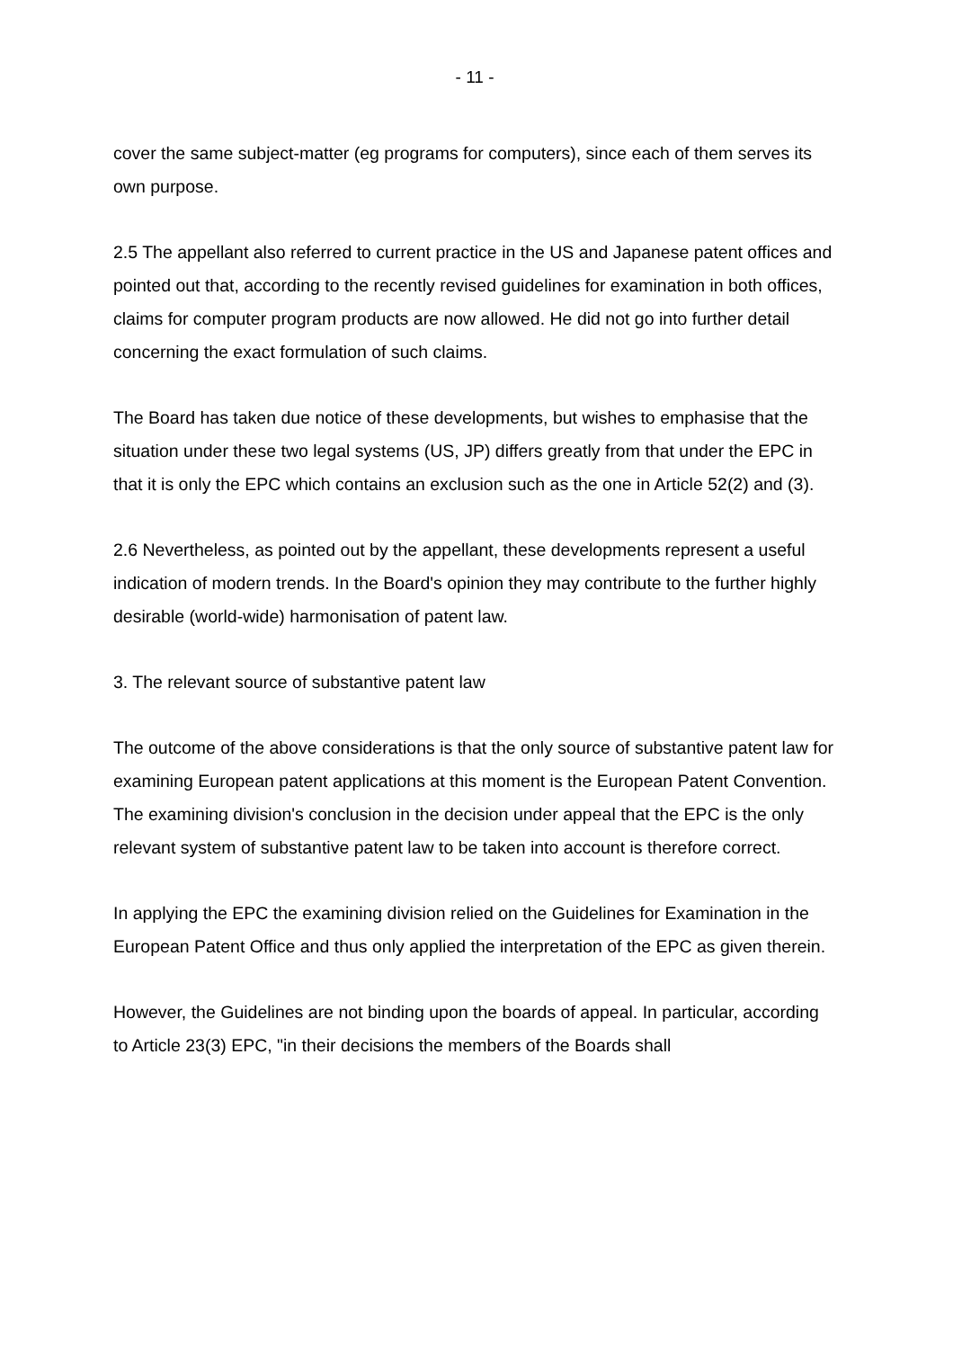- 11 -
cover the same subject-matter (eg programs for computers), since each of them serves its own purpose.
2.5 The appellant also referred to current practice in the US and Japanese patent offices and pointed out that, according to the recently revised guidelines for examination in both offices, claims for computer program products are now allowed. He did not go into further detail concerning the exact formulation of such claims.
The Board has taken due notice of these developments, but wishes to emphasise that the situation under these two legal systems (US, JP) differs greatly from that under the EPC in that it is only the EPC which contains an exclusion such as the one in Article 52(2) and (3).
2.6 Nevertheless, as pointed out by the appellant, these developments represent a useful indication of modern trends. In the Board's opinion they may contribute to the further highly desirable (world-wide) harmonisation of patent law.
3. The relevant source of substantive patent law
The outcome of the above considerations is that the only source of substantive patent law for examining European patent applications at this moment is the European Patent Convention. The examining division's conclusion in the decision under appeal that the EPC is the only relevant system of substantive patent law to be taken into account is therefore correct.
In applying the EPC the examining division relied on the Guidelines for Examination in the European Patent Office and thus only applied the interpretation of the EPC as given therein.
However, the Guidelines are not binding upon the boards of appeal. In particular, according to Article 23(3) EPC, "in their decisions the members of the Boards shall